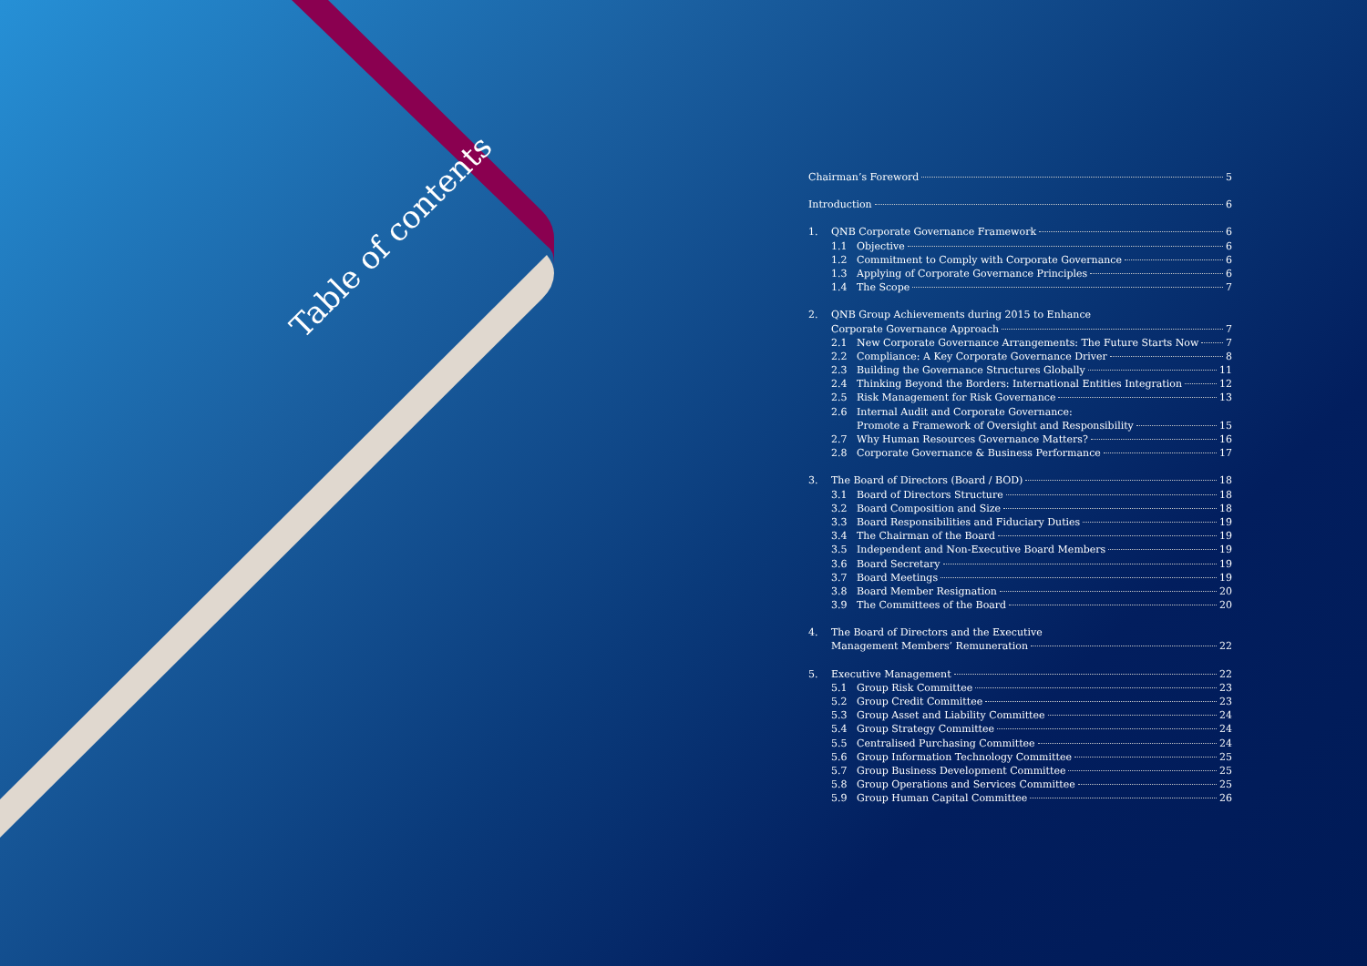Table of contents
Chairman’s Foreword 5
Introduction 6
1. QNB Corporate Governance Framework 6
1.1 Objective 6
1.2 Commitment to Comply with Corporate Governance 6
1.3 Applying of Corporate Governance Principles 6
1.4 The Scope 7
2. QNB Group Achievements during 2015 to Enhance
Corporate Governance Approach 7
2.1 New Corporate Governance Arrangements: The Future Starts Now 7
2.2 Compliance: A Key Corporate Governance Driver 8
2.3 Building the Governance Structures Globally 11
2.4 Thinking Beyond the Borders: International Entities Integration 12
2.5 Risk Management for Risk Governance 13
2.6 Internal Audit and Corporate Governance:
Promote a Framework of Oversight and Responsibility 15
2.7 Why Human Resources Governance Matters? 16
2.8 Corporate Governance & Business Performance 17
3. The Board of Directors (Board / BOD) 18
3.1 Board of Directors Structure 18
3.2 Board Composition and Size 18
3.3 Board Responsibilities and Fiduciary Duties 19
3.4 The Chairman of the Board 19
3.5 Independent and Non-Executive Board Members 19
3.6 Board Secretary 19
3.7 Board Meetings 19
3.8 Board Member Resignation 20
3.9 The Committees of the Board 20
4. The Board of Directors and the Executive
Management Members’ Remuneration 22
5. Executive Management 22
5.1 Group Risk Committee 23
5.2 Group Credit Committee 23
5.3 Group Asset and Liability Committee 24
5.4 Group Strategy Committee 24
5.5 Centralised Purchasing Committee 24
5.6 Group Information Technology Committee 25
5.7 Group Business Development Committee 25
5.8 Group Operations and Services Committee 25
5.9 Group Human Capital Committee 26